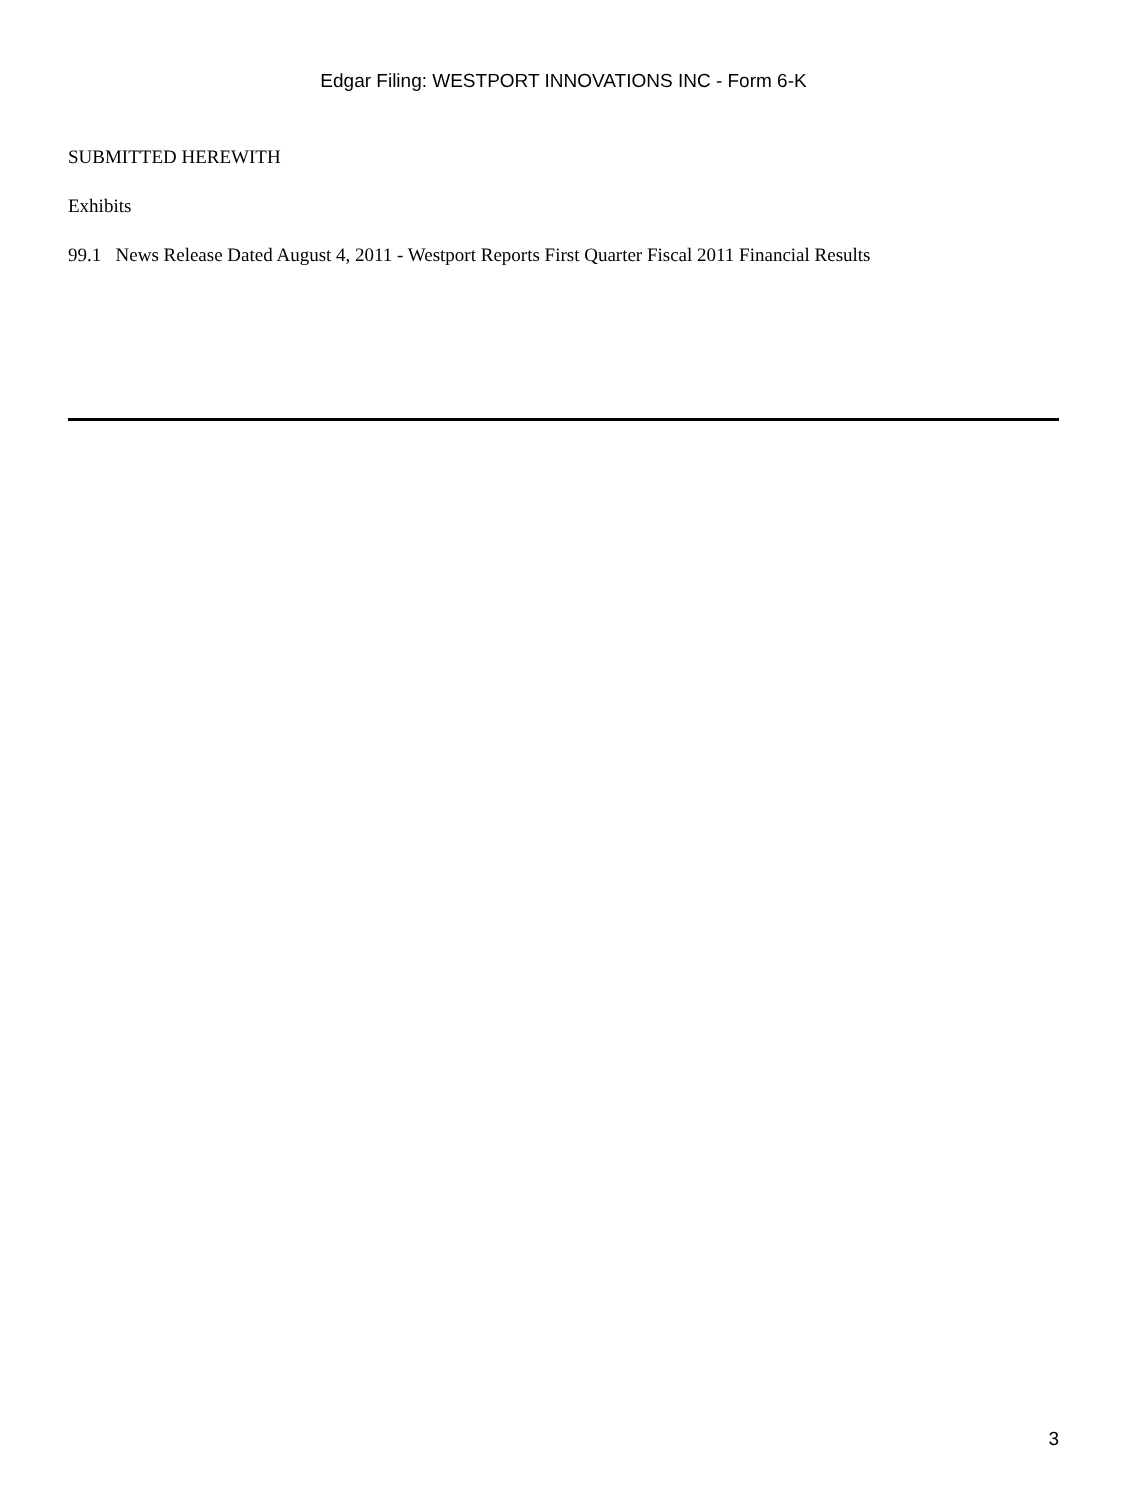Edgar Filing: WESTPORT INNOVATIONS INC - Form 6-K
SUBMITTED HEREWITH
Exhibits
99.1 News Release Dated August 4, 2011 - Westport Reports First Quarter Fiscal 2011 Financial Results
3